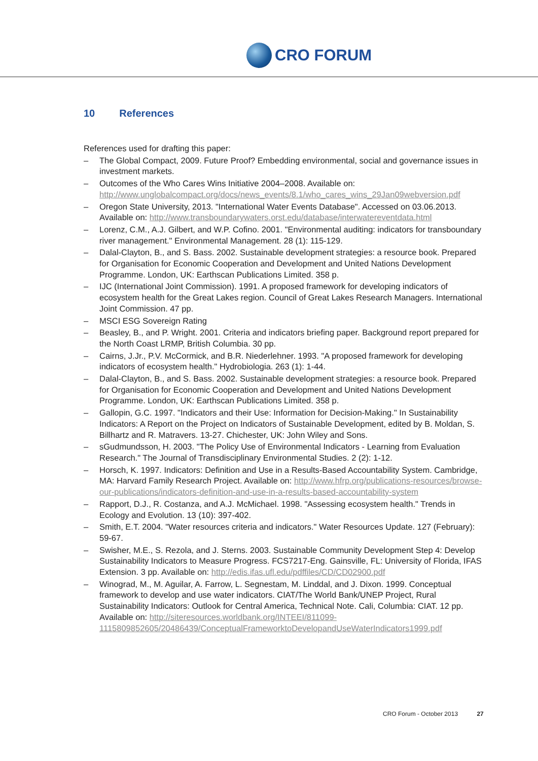CRO FORUM
10 References
References used for drafting this paper:
– The Global Compact, 2009. Future Proof? Embedding environmental, social and governance issues in investment markets.
– Outcomes of the Who Cares Wins Initiative 2004–2008. Available on: http://www.unglobalcompact.org/docs/news_events/8.1/who_cares_wins_29Jan09webversion.pdf
– Oregon State University, 2013. "International Water Events Database". Accessed on 03.06.2013. Available on: http://www.transboundarywaters.orst.edu/database/interwatereventdata.html
– Lorenz, C.M., A.J. Gilbert, and W.P. Cofino. 2001. "Environmental auditing: indicators for transboundary river management." Environmental Management. 28 (1): 115-129.
– Dalal-Clayton, B., and S. Bass. 2002. Sustainable development strategies: a resource book. Prepared for Organisation for Economic Cooperation and Development and United Nations Development Programme. London, UK: Earthscan Publications Limited. 358 p.
– IJC (International Joint Commission). 1991. A proposed framework for developing indicators of ecosystem health for the Great Lakes region. Council of Great Lakes Research Managers. International Joint Commission. 47 pp.
– MSCI ESG Sovereign Rating
– Beasley, B., and P. Wright. 2001. Criteria and indicators briefing paper. Background report prepared for the North Coast LRMP, British Columbia. 30 pp.
– Cairns, J.Jr., P.V. McCormick, and B.R. Niederlehner. 1993. "A proposed framework for developing indicators of ecosystem health." Hydrobiologia. 263 (1): 1-44.
– Dalal-Clayton, B., and S. Bass. 2002. Sustainable development strategies: a resource book. Prepared for Organisation for Economic Cooperation and Development and United Nations Development Programme. London, UK: Earthscan Publications Limited. 358 p.
– Gallopin, G.C. 1997. "Indicators and their Use: Information for Decision-Making." In Sustainability Indicators: A Report on the Project on Indicators of Sustainable Development, edited by B. Moldan, S. Billhartz and R. Matravers. 13-27. Chichester, UK: John Wiley and Sons.
– sGudmundsson, H. 2003. "The Policy Use of Environmental Indicators - Learning from Evaluation Research." The Journal of Transdisciplinary Environmental Studies. 2 (2): 1-12.
– Horsch, K. 1997. Indicators: Definition and Use in a Results-Based Accountability System. Cambridge, MA: Harvard Family Research Project. Available on: http://www.hfrp.org/publications-resources/browse-our-publications/indicators-definition-and-use-in-a-results-based-accountability-system
– Rapport, D.J., R. Costanza, and A.J. McMichael. 1998. "Assessing ecosystem health." Trends in Ecology and Evolution. 13 (10): 397-402.
– Smith, E.T. 2004. "Water resources criteria and indicators." Water Resources Update. 127 (February): 59-67.
– Swisher, M.E., S. Rezola, and J. Sterns. 2003. Sustainable Community Development Step 4: Develop Sustainability Indicators to Measure Progress. FCS7217-Eng. Gainsville, FL: University of Florida, IFAS Extension. 3 pp. Available on: http://edis.ifas.ufl.edu/pdffiles/CD/CD02900.pdf
– Winograd, M., M. Aguilar, A. Farrow, L. Segnestam, M. Linddal, and J. Dixon. 1999. Conceptual framework to develop and use water indicators. CIAT/The World Bank/UNEP Project, Rural Sustainability Indicators: Outlook for Central America, Technical Note. Cali, Columbia: CIAT. 12 pp. Available on: http://siteresources.worldbank.org/INTEEI/811099-1115809852605/20486439/ConceptualFrameworktoDevelopandUseWaterIndicators1999.pdf
CRO Forum - October 2013 27